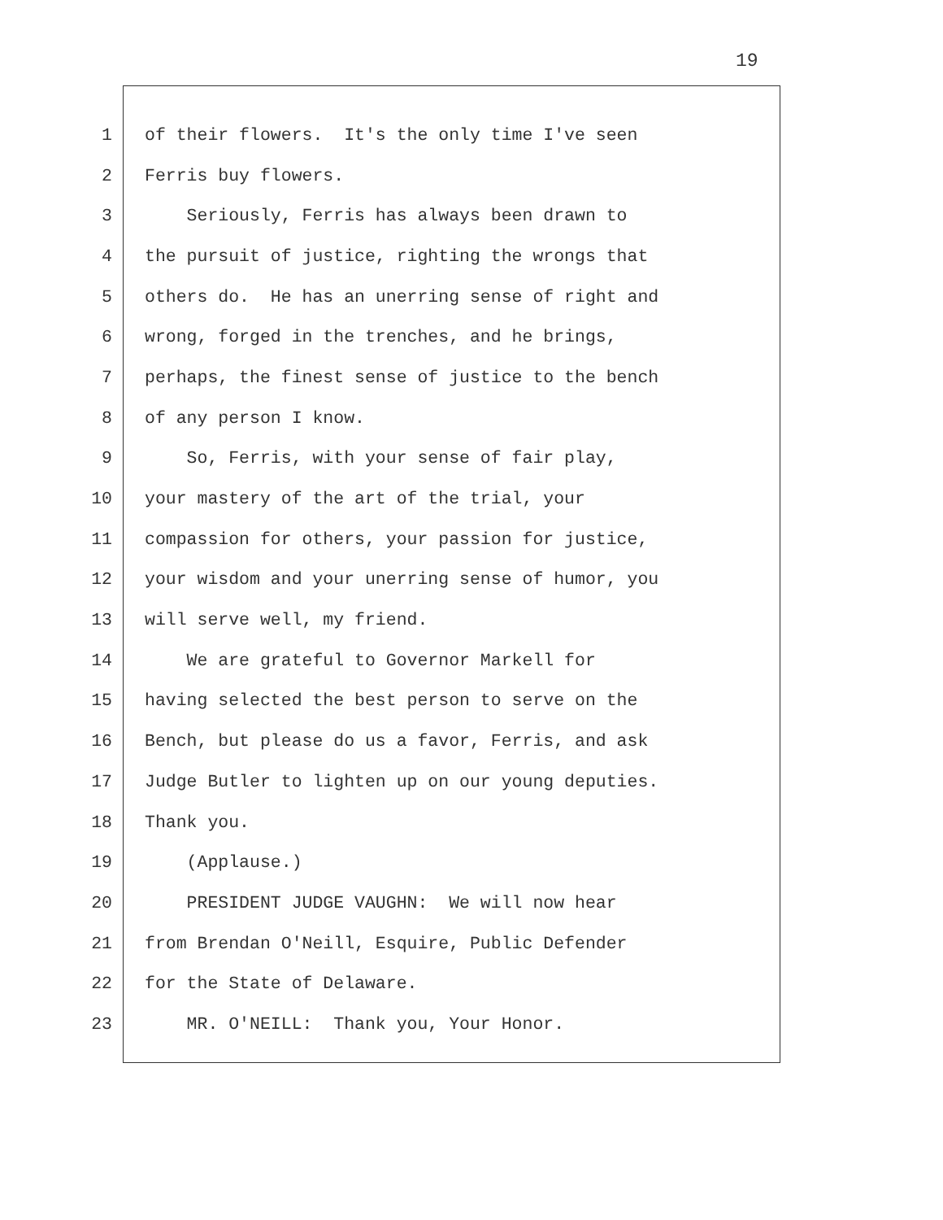19
1 of their flowers. It's the only time I've seen
2 Ferris buy flowers.
3 Seriously, Ferris has always been drawn to
4 the pursuit of justice, righting the wrongs that
5 others do. He has an unerring sense of right and
6 wrong, forged in the trenches, and he brings,
7 perhaps, the finest sense of justice to the bench
8 of any person I know.
9 So, Ferris, with your sense of fair play,
10 your mastery of the art of the trial, your
11 compassion for others, your passion for justice,
12 your wisdom and your unerring sense of humor, you
13 will serve well, my friend.
14 We are grateful to Governor Markell for
15 having selected the best person to serve on the
16 Bench, but please do us a favor, Ferris, and ask
17 Judge Butler to lighten up on our young deputies.
18 Thank you.
19 (Applause.)
20 PRESIDENT JUDGE VAUGHN: We will now hear
21 from Brendan O'Neill, Esquire, Public Defender
22 for the State of Delaware.
23 MR. O'NEILL: Thank you, Your Honor.